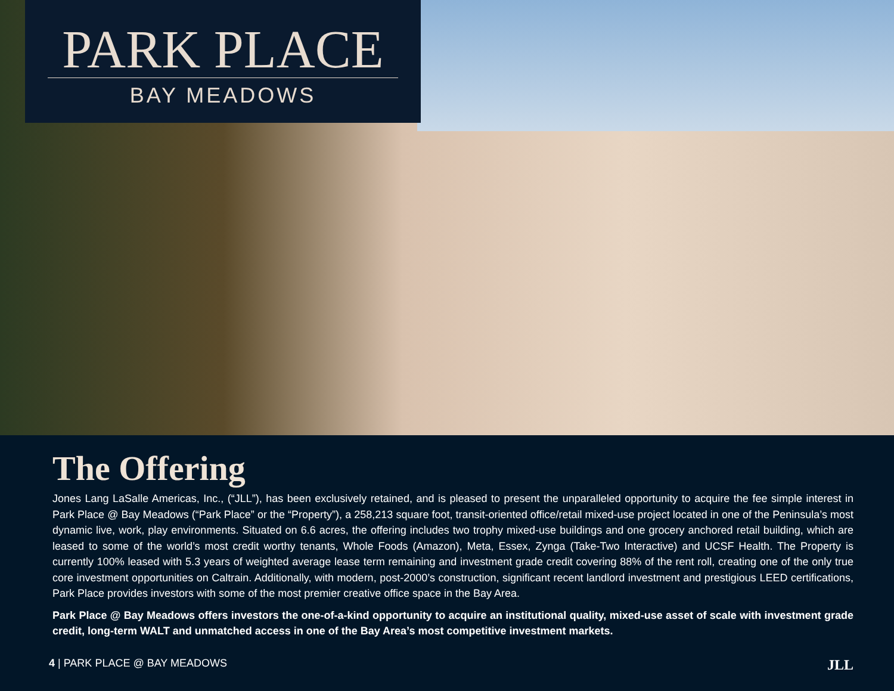PARK PLACE
BAY MEADOWS
The Offering
Jones Lang LaSalle Americas, Inc., (“JLL”), has been exclusively retained, and is pleased to present the unparalleled opportunity to acquire the fee simple interest in Park Place @ Bay Meadows (“Park Place” or the “Property”), a 258,213 square foot, transit-oriented office/retail mixed-use project located in one of the Peninsula’s most dynamic live, work, play environments. Situated on 6.6 acres, the offering includes two trophy mixed-use buildings and one grocery anchored retail building, which are leased to some of the world’s most credit worthy tenants, Whole Foods (Amazon), Meta, Essex, Zynga (Take-Two Interactive) and UCSF Health. The Property is currently 100% leased with 5.3 years of weighted average lease term remaining and investment grade credit covering 88% of the rent roll, creating one of the only true core investment opportunities on Caltrain. Additionally, with modern, post-2000’s construction, significant recent landlord investment and prestigious LEED certifications, Park Place provides investors with some of the most premier creative office space in the Bay Area.
Park Place @ Bay Meadows offers investors the one-of-a-kind opportunity to acquire an institutional quality, mixed-use asset of scale with investment grade credit, long-term WALT and unmatched access in one of the Bay Area’s most competitive investment markets.
4 | PARK PLACE @ BAY MEADOWS JLL